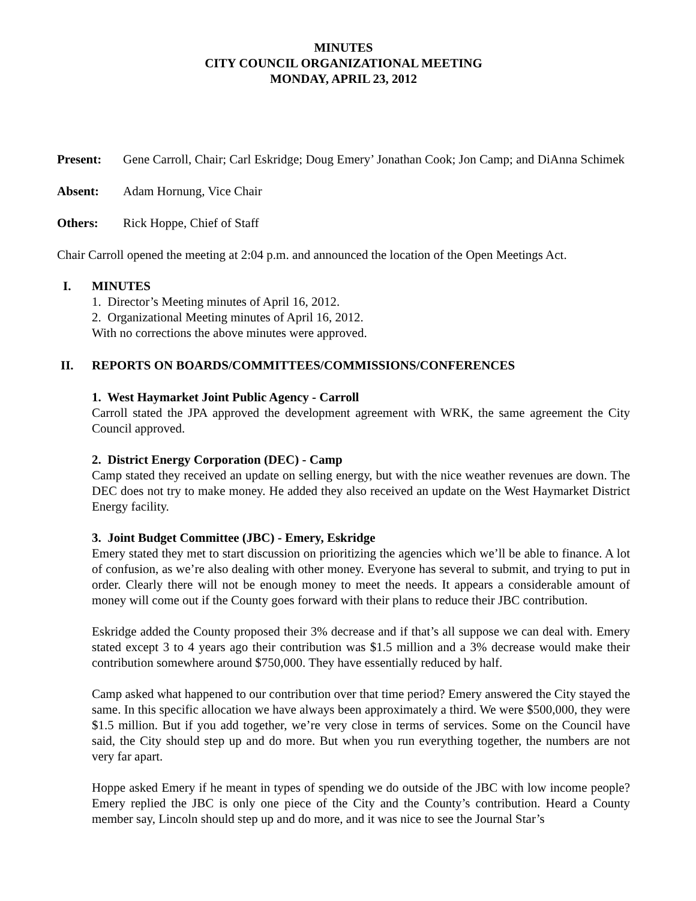MINUTES
CITY COUNCIL ORGANIZATIONAL MEETING
MONDAY, APRIL 23, 2012
Present: Gene Carroll, Chair; Carl Eskridge; Doug Emery’ Jonathan Cook; Jon Camp; and DiAnna Schimek
Absent: Adam Hornung, Vice Chair
Others: Rick Hoppe, Chief of Staff
Chair Carroll opened the meeting at 2:04 p.m. and announced the location of the Open Meetings Act.
I. MINUTES
1. Director’s Meeting minutes of April 16, 2012.
2. Organizational Meeting minutes of April 16, 2012.
With no corrections the above minutes were approved.
II. REPORTS ON BOARDS/COMMITTEES/COMMISSIONS/CONFERENCES
1. West Haymarket Joint Public Agency - Carroll
Carroll stated the JPA approved the development agreement with WRK, the same agreement the City Council approved.
2. District Energy Corporation (DEC) - Camp
Camp stated they received an update on selling energy, but with the nice weather revenues are down. The DEC does not try to make money. He added they also received an update on the West Haymarket District Energy facility.
3. Joint Budget Committee (JBC) - Emery, Eskridge
Emery stated they met to start discussion on prioritizing the agencies which we’ll be able to finance. A lot of confusion, as we’re also dealing with other money. Everyone has several to submit, and trying to put in order. Clearly there will not be enough money to meet the needs. It appears a considerable amount of money will come out if the County goes forward with their plans to reduce their JBC contribution.
Eskridge added the County proposed their 3% decrease and if that’s all suppose we can deal with. Emery stated except 3 to 4 years ago their contribution was $1.5 million and a 3% decrease would make their contribution somewhere around $750,000. They have essentially reduced by half.
Camp asked what happened to our contribution over that time period? Emery answered the City stayed the same. In this specific allocation we have always been approximately a third. We were $500,000, they were $1.5 million. But if you add together, we’re very close in terms of services. Some on the Council have said, the City should step up and do more. But when you run everything together, the numbers are not very far apart.
Hoppe asked Emery if he meant in types of spending we do outside of the JBC with low income people? Emery replied the JBC is only one piece of the City and the County’s contribution. Heard a County member say, Lincoln should step up and do more, and it was nice to see the Journal Star’s